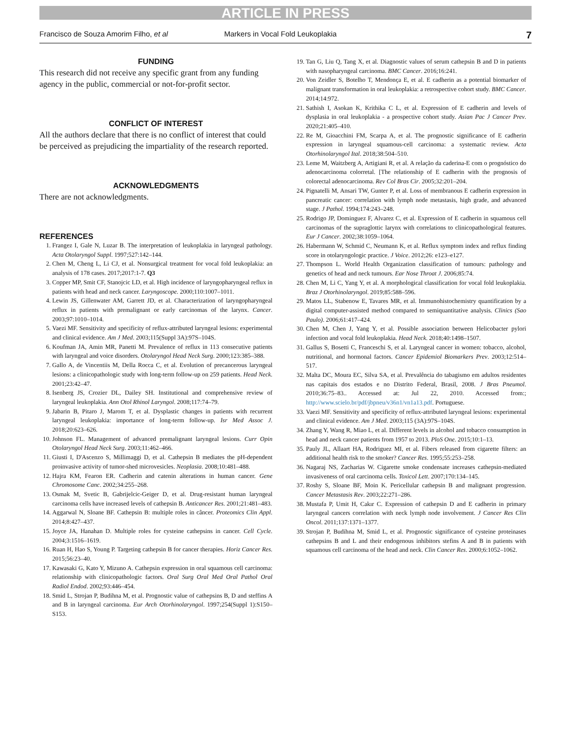ARTICLE IN PRESS
Francisco de Souza Amorim Filho, et al Markers in Vocal Fold Leukoplakia 7
FUNDING
This research did not receive any specific grant from any funding agency in the public, commercial or not-for-profit sector.
CONFLICT OF INTEREST
All the authors declare that there is no conflict of interest that could be perceived as prejudicing the impartiality of the research reported.
ACKNOWLEDGMENTS
There are not acknowledgments.
REFERENCES
1. Frangez I, Gale N, Luzar B. The interpretation of leukoplakia in laryngeal pathology. Acta Otolaryngol Suppl. 1997;527:142–144.
2. Chen M, Cheng L, Li CJ, et al. Nonsurgical treatment for vocal fold leukoplakia: an analysis of 178 cases. 2017;2017:1-7. Q3
3. Copper MP, Smit CF, Stanojcic LD, et al. High incidence of laryngopharyngeal reflux in patients with head and neck cancer. Laryngoscope. 2000;110:1007–1011.
4. Lewin JS, Gillenwater AM, Garrett JD, et al. Characterization of laryngopharyngeal reflux in patients with premalignant or early carcinomas of the larynx. Cancer. 2003;97:1010–1014.
5. Vaezi MF. Sensitivity and specificity of reflux-attributed laryngeal lesions: experimental and clinical evidence. Am J Med. 2003;115(Suppl 3A):97S–104S.
6. Koufman JA, Amin MR, Panetti M. Prevalence of reflux in 113 consecutive patients with laryngeal and voice disorders. Otolaryngol Head Neck Surg. 2000;123:385–388.
7. Gallo A, de Vincentiis M, Della Rocca C, et al. Evolution of precancerous laryngeal lesions: a clinicopathologic study with long-term follow-up on 259 patients. Head Neck. 2001;23:42–47.
8. Isenberg JS, Crozier DL, Dailey SH. Institutional and comprehensive review of laryngeal leukoplakia. Ann Otol Rhinol Laryngol. 2008;117:74–79.
9. Jabarin B, Pitaro J, Marom T, et al. Dysplastic changes in patients with recurrent laryngeal leukoplakia: importance of long-term follow-up. Isr Med Assoc J. 2018;20:623–626.
10. Johnson FL. Management of advanced premalignant laryngeal lesions. Curr Opin Otolaryngol Head Neck Surg. 2003;11:462–466.
11. Giusti I, D'Ascenzo S, Millimaggi D, et al. Cathepsin B mediates the pH-dependent proinvasive activity of tumor-shed microvesicles. Neoplasia. 2008;10:481–488.
12. Hajra KM, Fearon ER. Cadherin and catenin alterations in human cancer. Gene Chromosome Canc. 2002;34:255–268.
13. Osmak M, Svetic B, Gabrijelcic-Geiger D, et al. Drug-resistant human laryngeal carcinoma cells have increased levels of cathepsin B. Anticancer Res. 2001;21:481–483.
14. Aggarwal N, Sloane BF. Cathepsin B: multiple roles in câncer. Proteomics Clin Appl. 2014;8:427–437.
15. Joyce JA, Hanahan D. Multiple roles for cysteine cathepsins in cancer. Cell Cycle. 2004;3:1516–1619.
16. Ruan H, Hao S, Young P. Targeting cathepsin B for cancer therapies. Horiz Cancer Res. 2015;56:23–40.
17. Kawasaki G, Kato Y, Mizuno A. Cathepsin expression in oral squamous cell carcinoma: relationship with clinicopathologic factors. Oral Surg Oral Med Oral Pathol Oral Radiol Endod. 2002;93:446–454.
18. Smid L, Strojan P, Budihna M, et al. Prognostic value of cathepsins B, D and steffins A and B in laryngeal carcinoma. Eur Arch Otorhinolaryngol. 1997;254(Suppl 1):S150–S153.
19. Tan G, Liu Q, Tang X, et al. Diagnostic values of serum cathepsin B and D in patients with nasopharyngeal carcinoma. BMC Cancer. 2016;16:241.
20. Von Zeidler S, Botelho T, Mendonça E, et al. E cadherin as a potential biomarker of malignant transformation in oral leukoplakia: a retrospective cohort study. BMC Cancer. 2014;14:972.
21. Sathish I, Asokan K, Krithika C L, et al. Expression of E cadherin and levels of dysplasia in oral leukoplakia - a prospective cohort study. Asian Pac J Cancer Prev. 2020;21:405–410.
22. Re M, Gioacchini FM, Scarpa A, et al. The prognostic significance of E cadherin expression in laryngeal squamous-cell carcinoma: a systematic review. Acta Otorhinolaryngol Ital. 2018;38:504–510.
23. Leme M, Waitzberg A, Artigiani R, et al. A relação da caderina-E com o prognóstico do adenocarcinoma colorretal. [The relationship of E cadherin with the prognosis of colorectal adenocarcinoma. Rev Col Bras Cir. 2005;32:201–204.
24. Pignatelli M, Ansari TW, Gunter P, et al. Loss of membranous E cadherin expression in pancreatic cancer: correlation with lymph node metastasis, high grade, and advanced stage. J Pathol. 1994;174:243–248.
25. Rodrigo JP, Dominguez F, Alvarez C, et al. Expression of E cadherin in squamous cell carcinomas of the supraglottic larynx with correlations to clinicopathological features. Eur J Cancer. 2002;38:1059–1064.
26. Habermann W, Schmid C, Neumann K, et al. Reflux symptom index and reflux finding score in otolaryngologic practice. J Voice. 2012;26: e123–e127.
27. Thompson L. World Health Organization classification of tumours: pathology and genetics of head and neck tumours. Ear Nose Throat J. 2006;85:74.
28. Chen M, Li C, Yang Y, et al. A morphological classification for vocal fold leukoplakia. Braz J Otorhinolaryngol. 2019;85:588–596.
29. Matos LL, Stabenow E, Tavares MR, et al. Immunohistochemistry quantification by a digital computer-assisted method compared to semiquantitative analysis. Clinics (Sao Paulo). 2006;61:417–424.
30. Chen M, Chen J, Yang Y, et al. Possible association between Helicobacter pylori infection and vocal fold leukoplakia. Head Neck. 2018;40:1498–1507.
31. Gallus S, Bosetti C, Franceschi S, et al. Laryngeal cancer in women: tobacco, alcohol, nutritional, and hormonal factors. Cancer Epidemiol Biomarkers Prev. 2003;12:514–517.
32. Malta DC, Moura EC, Silva SA, et al. Prevalência do tabagismo em adultos residentes nas capitais dos estados e no Distrito Federal, Brasil, 2008. J Bras Pneumol. 2010;36:75–83.. Accessed at: Jul 22, 2010. Accessed from:; http://www.scielo.br/pdf/jbpneu/v36n1/vn1a13.pdf. Portuguese.
33. Vaezi MF. Sensitivity and specificity of reflux-attributed laryngeal lesions: experimental and clinical evidence. Am J Med. 2003;115 (3A):97S–104S.
34. Zhang Y, Wang R, Miao L, et al. Different levels in alcohol and tobacco consumption in head and neck cancer patients from 1957 to 2013. PloS One. 2015;10:1–13.
35. Pauly JL, Allaart HA, Rodriguez MI, et al. Fibers released from cigarette filters: an additional health risk to the smoker? Cancer Res. 1995;55:253–258.
36. Nagaraj NS, Zacharias W. Cigarette smoke condensate increases cathepsin-mediated invasiveness of oral carcinoma cells. Toxicol Lett. 2007;170:134–145.
37. Roshy S, Sloane BF, Moin K. Pericellular cathepsin B and malignant progression. Cancer Metastasis Rev. 2003;22:271–286.
38. Mustafa P, Umit H, Cakır C. Expression of cathepsin D and E cadherin in primary laryngeal cancers correlation with neck lymph node involvement. J Cancer Res Clin Oncol. 2011;137:1371–1377.
39. Strojan P, Budihna M, Smid L, et al. Prognostic significance of cysteine proteinases cathepsins B and L and their endogenous inhibitors stefins A and B in patients with squamous cell carcinoma of the head and neck. Clin Cancer Res. 2000;6:1052–1062.